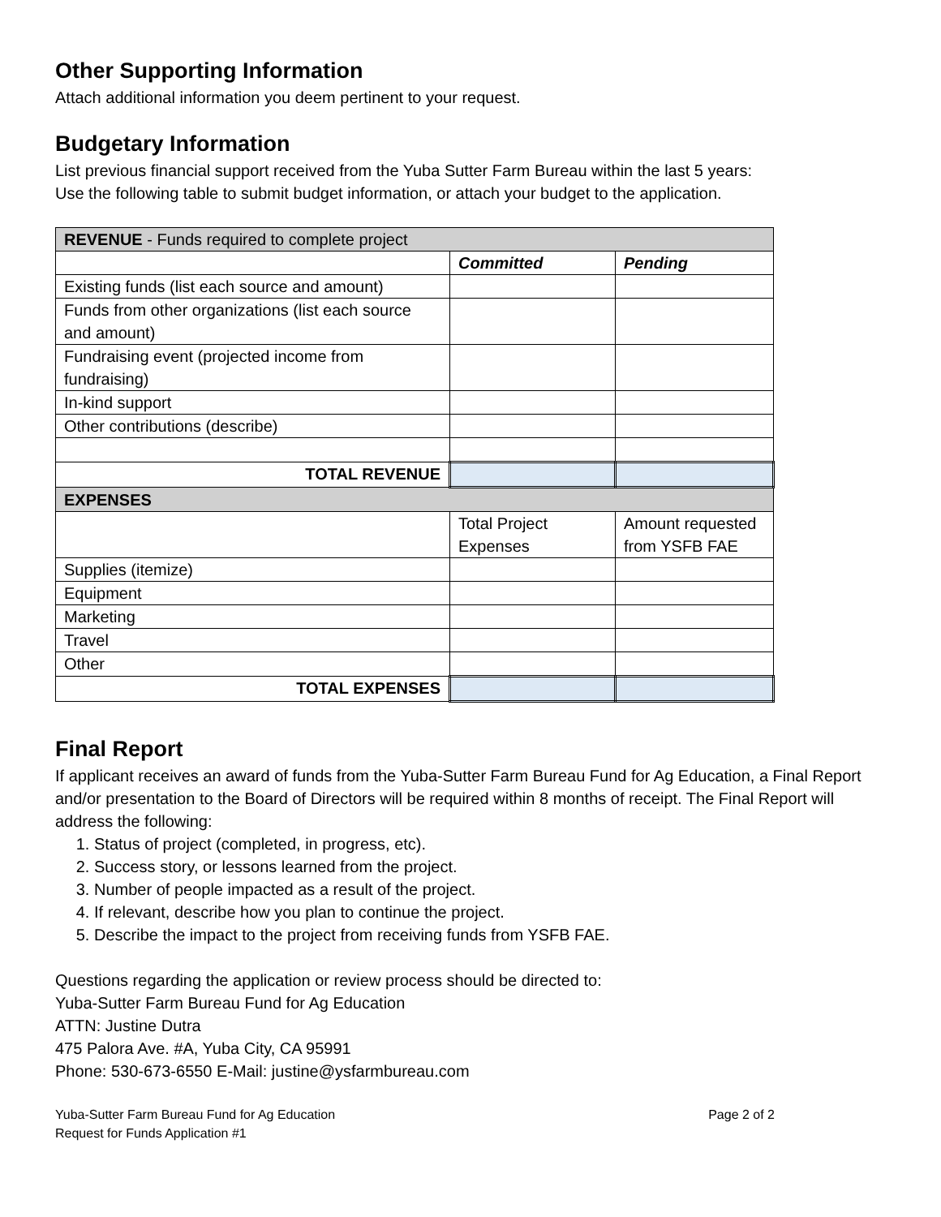Other Supporting Information
Attach additional information you deem pertinent to your request.
Budgetary Information
List previous financial support received from the Yuba Sutter Farm Bureau within the last 5 years:
Use the following table to submit budget information, or attach your budget to the application.
| REVENUE - Funds required to complete project | | |
| | Committed | Pending |
| Existing funds (list each source and amount) | | |
| Funds from other organizations (list each source and amount) | | |
| Fundraising event (projected income from fundraising) | | |
| In-kind support | | |
| Other contributions (describe) | | |
| TOTAL REVENUE | | |
| EXPENSES | | |
| | Total Project Expenses | Amount requested from YSFB FAE |
| Supplies (itemize) | | |
| Equipment | | |
| Marketing | | |
| Travel | | |
| Other | | |
| TOTAL EXPENSES | | |
Final Report
If applicant receives an award of funds from the Yuba-Sutter Farm Bureau Fund for Ag Education, a Final Report and/or presentation to the Board of Directors will be required within 8 months of receipt. The Final Report will address the following:
1. Status of project (completed, in progress, etc).
2. Success story, or lessons learned from the project.
3. Number of people impacted as a result of the project.
4. If relevant, describe how you plan to continue the project.
5. Describe the impact to the project from receiving funds from YSFB FAE.
Questions regarding the application or review process should be directed to:
Yuba-Sutter Farm Bureau Fund for Ag Education
ATTN: Justine Dutra
475 Palora Ave. #A, Yuba City, CA 95991
Phone: 530-673-6550 E-Mail: justine@ysfarmbureau.com
Yuba-Sutter Farm Bureau Fund for Ag Education
Request for Funds Application #1
Page 2 of 2